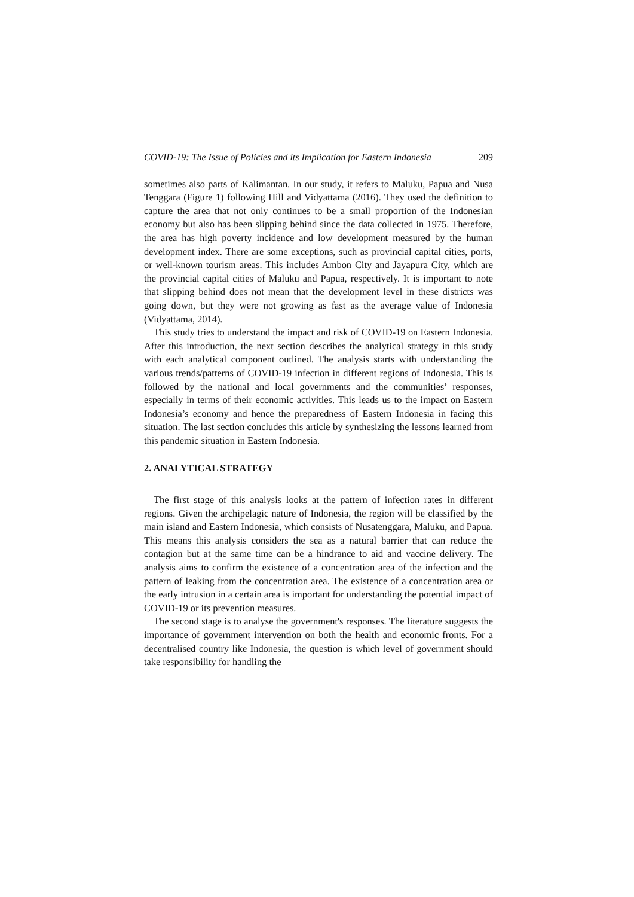COVID-19: The Issue of Policies and its Implication for Eastern Indonesia 209
sometimes also parts of Kalimantan. In our study, it refers to Maluku, Papua and Nusa Tenggara (Figure 1) following Hill and Vidyattama (2016). They used the definition to capture the area that not only continues to be a small proportion of the Indonesian economy but also has been slipping behind since the data collected in 1975. Therefore, the area has high poverty incidence and low development measured by the human development index. There are some exceptions, such as provincial capital cities, ports, or well-known tourism areas. This includes Ambon City and Jayapura City, which are the provincial capital cities of Maluku and Papua, respectively. It is important to note that slipping behind does not mean that the development level in these districts was going down, but they were not growing as fast as the average value of Indonesia (Vidyattama, 2014).
This study tries to understand the impact and risk of COVID-19 on Eastern Indonesia. After this introduction, the next section describes the analytical strategy in this study with each analytical component outlined. The analysis starts with understanding the various trends/patterns of COVID-19 infection in different regions of Indonesia. This is followed by the national and local governments and the communities’ responses, especially in terms of their economic activities. This leads us to the impact on Eastern Indonesia’s economy and hence the preparedness of Eastern Indonesia in facing this situation. The last section concludes this article by synthesizing the lessons learned from this pandemic situation in Eastern Indonesia.
2. ANALYTICAL STRATEGY
The first stage of this analysis looks at the pattern of infection rates in different regions. Given the archipelagic nature of Indonesia, the region will be classified by the main island and Eastern Indonesia, which consists of Nusatenggara, Maluku, and Papua. This means this analysis considers the sea as a natural barrier that can reduce the contagion but at the same time can be a hindrance to aid and vaccine delivery. The analysis aims to confirm the existence of a concentration area of the infection and the pattern of leaking from the concentration area. The existence of a concentration area or the early intrusion in a certain area is important for understanding the potential impact of COVID-19 or its prevention measures.
The second stage is to analyse the government's responses. The literature suggests the importance of government intervention on both the health and economic fronts. For a decentralised country like Indonesia, the question is which level of government should take responsibility for handling the